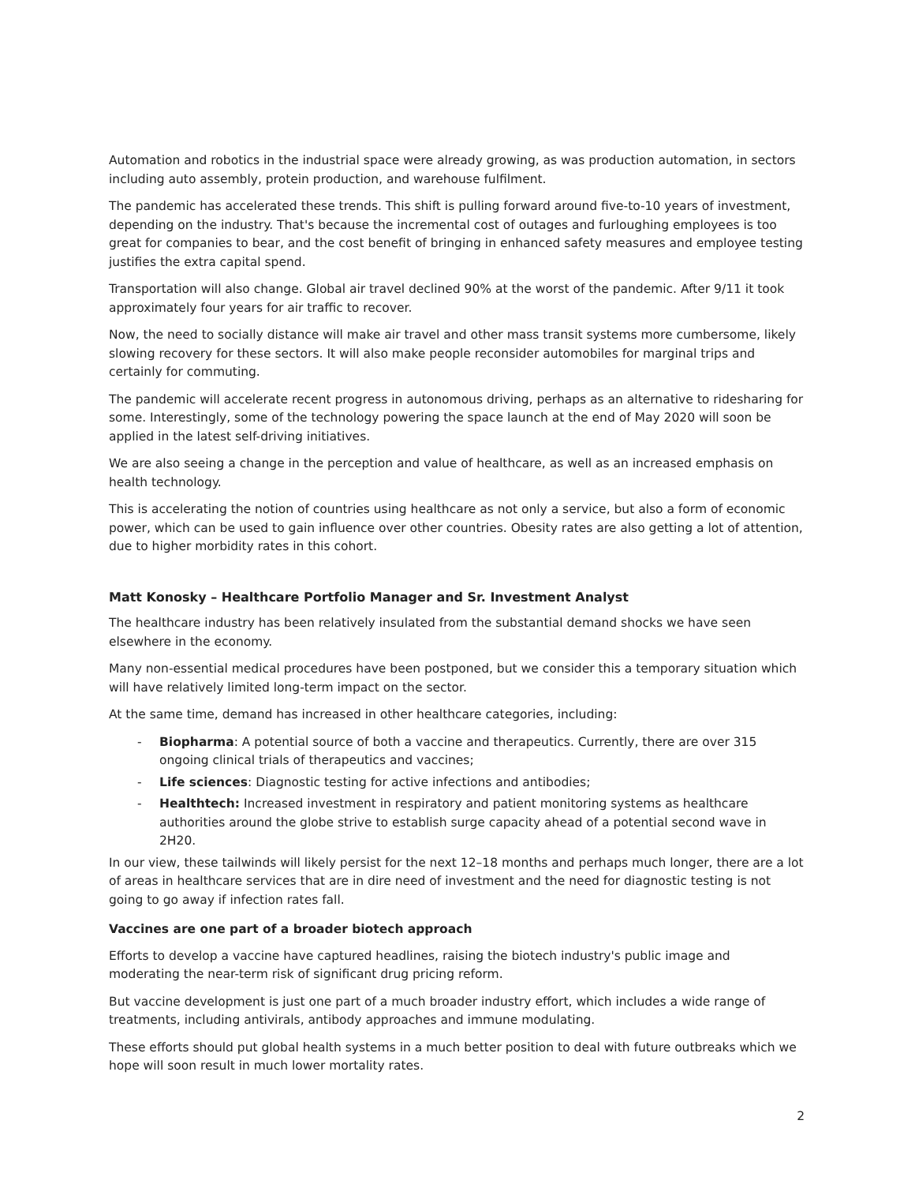Automation and robotics in the industrial space were already growing, as was production automation, in sectors including auto assembly, protein production, and warehouse fulfilment.
The pandemic has accelerated these trends. This shift is pulling forward around five-to-10 years of investment, depending on the industry. That's because the incremental cost of outages and furloughing employees is too great for companies to bear, and the cost benefit of bringing in enhanced safety measures and employee testing justifies the extra capital spend.
Transportation will also change. Global air travel declined 90% at the worst of the pandemic. After 9/11 it took approximately four years for air traffic to recover.
Now, the need to socially distance will make air travel and other mass transit systems more cumbersome, likely slowing recovery for these sectors. It will also make people reconsider automobiles for marginal trips and certainly for commuting.
The pandemic will accelerate recent progress in autonomous driving, perhaps as an alternative to ridesharing for some. Interestingly, some of the technology powering the space launch at the end of May 2020 will soon be applied in the latest self-driving initiatives.
We are also seeing a change in the perception and value of healthcare, as well as an increased emphasis on health technology.
This is accelerating the notion of countries using healthcare as not only a service, but also a form of economic power, which can be used to gain influence over other countries. Obesity rates are also getting a lot of attention, due to higher morbidity rates in this cohort.
Matt Konosky – Healthcare Portfolio Manager and Sr. Investment Analyst
The healthcare industry has been relatively insulated from the substantial demand shocks we have seen elsewhere in the economy.
Many non-essential medical procedures have been postponed, but we consider this a temporary situation which will have relatively limited long-term impact on the sector.
At the same time, demand has increased in other healthcare categories, including:
- Biopharma: A potential source of both a vaccine and therapeutics. Currently, there are over 315 ongoing clinical trials of therapeutics and vaccines;
- Life sciences: Diagnostic testing for active infections and antibodies;
- Healthtech: Increased investment in respiratory and patient monitoring systems as healthcare authorities around the globe strive to establish surge capacity ahead of a potential second wave in 2H20.
In our view, these tailwinds will likely persist for the next 12–18 months and perhaps much longer, there are a lot of areas in healthcare services that are in dire need of investment and the need for diagnostic testing is not going to go away if infection rates fall.
Vaccines are one part of a broader biotech approach
Efforts to develop a vaccine have captured headlines, raising the biotech industry's public image and moderating the near-term risk of significant drug pricing reform.
But vaccine development is just one part of a much broader industry effort, which includes a wide range of treatments, including antivirals, antibody approaches and immune modulating.
These efforts should put global health systems in a much better position to deal with future outbreaks which we hope will soon result in much lower mortality rates.
2